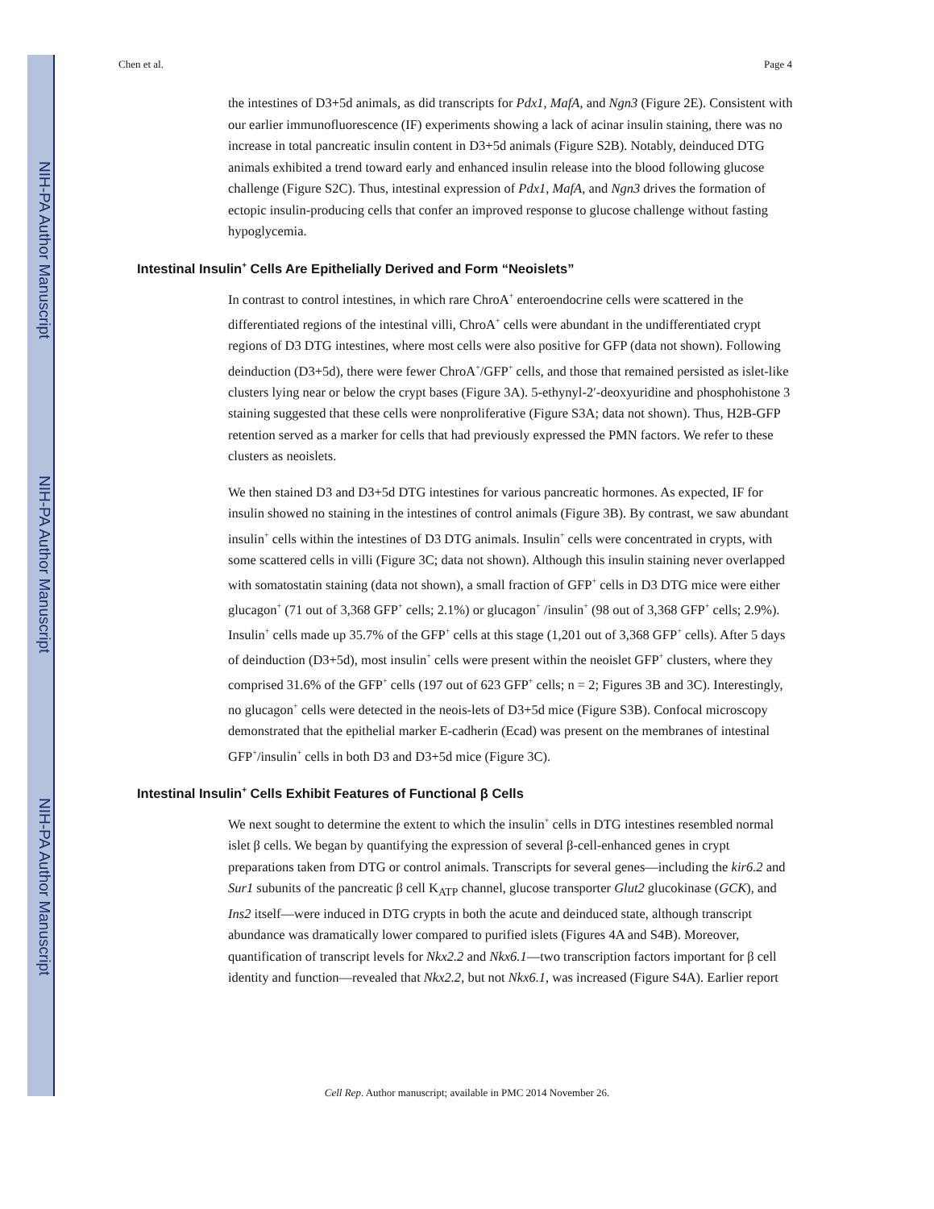NIH-PA Author Manuscript
NIH-PA Author Manuscript
NIH-PA Author Manuscript
Chen et al. Page 4
the intestines of D3+5d animals, as did transcripts for Pdx1, MafA, and Ngn3 (Figure 2E). Consistent with our earlier immunofluorescence (IF) experiments showing a lack of acinar insulin staining, there was no increase in total pancreatic insulin content in D3+5d animals (Figure S2B). Notably, deinduced DTG animals exhibited a trend toward early and enhanced insulin release into the blood following glucose challenge (Figure S2C). Thus, intestinal expression of Pdx1, MafA, and Ngn3 drives the formation of ectopic insulin-producing cells that confer an improved response to glucose challenge without fasting hypoglycemia.
Intestinal Insulin<sup>+</sup> Cells Are Epithelially Derived and Form “Neoislets”
In contrast to control intestines, in which rare ChroA<sup>+</sup> enteroendocrine cells were scattered in the differentiated regions of the intestinal villi, ChroA<sup>+</sup> cells were abundant in the undifferentiated crypt regions of D3 DTG intestines, where most cells were also positive for GFP (data not shown). Following deinduction (D3+5d), there were fewer ChroA<sup>+</sup>/GFP<sup>+</sup> cells, and those that remained persisted as islet-like clusters lying near or below the crypt bases (Figure 3A). 5-ethynyl-2′-deoxyuridine and phosphohistone 3 staining suggested that these cells were nonproliferative (Figure S3A; data not shown). Thus, H2B-GFP retention served as a marker for cells that had previously expressed the PMN factors. We refer to these clusters as neoislets.
We then stained D3 and D3+5d DTG intestines for various pancreatic hormones. As expected, IF for insulin showed no staining in the intestines of control animals (Figure 3B). By contrast, we saw abundant insulin<sup>+</sup> cells within the intestines of D3 DTG animals. Insulin<sup>+</sup> cells were concentrated in crypts, with some scattered cells in villi (Figure 3C; data not shown). Although this insulin staining never overlapped with somatostatin staining (data not shown), a small fraction of GFP<sup>+</sup> cells in D3 DTG mice were either glucagon<sup>+</sup> (71 out of 3,368 GFP<sup>+</sup> cells; 2.1%) or glucagon<sup>+</sup> /insulin<sup>+</sup> (98 out of 3,368 GFP<sup>+</sup> cells; 2.9%). Insulin<sup>+</sup> cells made up 35.7% of the GFP<sup>+</sup> cells at this stage (1,201 out of 3,368 GFP<sup>+</sup> cells). After 5 days of deinduction (D3+5d), most insulin<sup>+</sup> cells were present within the neoislet GFP<sup>+</sup> clusters, where they comprised 31.6% of the GFP<sup>+</sup> cells (197 out of 623 GFP<sup>+</sup> cells; n = 2; Figures 3B and 3C). Interestingly, no glucagon<sup>+</sup> cells were detected in the neois-lets of D3+5d mice (Figure S3B). Confocal microscopy demonstrated that the epithelial marker E-cadherin (Ecad) was present on the membranes of intestinal GFP<sup>+</sup>/insulin<sup>+</sup> cells in both D3 and D3+5d mice (Figure 3C).
Intestinal Insulin<sup>+</sup> Cells Exhibit Features of Functional β Cells
We next sought to determine the extent to which the insulin<sup>+</sup> cells in DTG intestines resembled normal islet β cells. We began by quantifying the expression of several β-cell-enhanced genes in crypt preparations taken from DTG or control animals. Transcripts for several genes—including the kir6.2 and Sur1 subunits of the pancreatic β cell K<sub>ATP</sub> channel, glucose transporter Glut2 glucokinase (GCK), and Ins2 itself—were induced in DTG crypts in both the acute and deinduced state, although transcript abundance was dramatically lower compared to purified islets (Figures 4A and S4B). Moreover, quantification of transcript levels for Nkx2.2 and Nkx6.1—two transcription factors important for β cell identity and function—revealed that Nkx2.2, but not Nkx6.1, was increased (Figure S4A). Earlier report
Cell Rep. Author manuscript; available in PMC 2014 November 26.